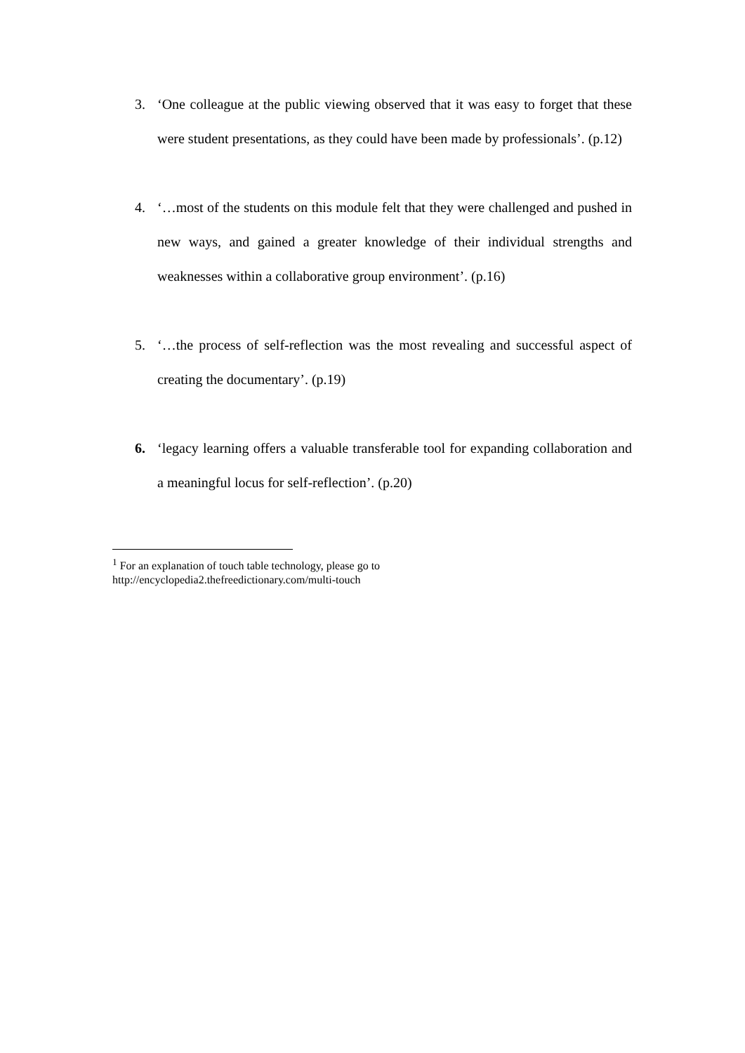3. ‘One colleague at the public viewing observed that it was easy to forget that these were student presentations, as they could have been made by professionals’. (p.12)
4. ‘…most of the students on this module felt that they were challenged and pushed in new ways, and gained a greater knowledge of their individual strengths and weaknesses within a collaborative group environment’. (p.16)
5. ‘…the process of self-reflection was the most revealing and successful aspect of creating the documentary’. (p.19)
6. ‘legacy learning offers a valuable transferable tool for expanding collaboration and a meaningful locus for self-reflection’. (p.20)
<sup>1</sup> For an explanation of touch table technology, please go to
http://encyclopedia2.thefreedictionary.com/multi-touch